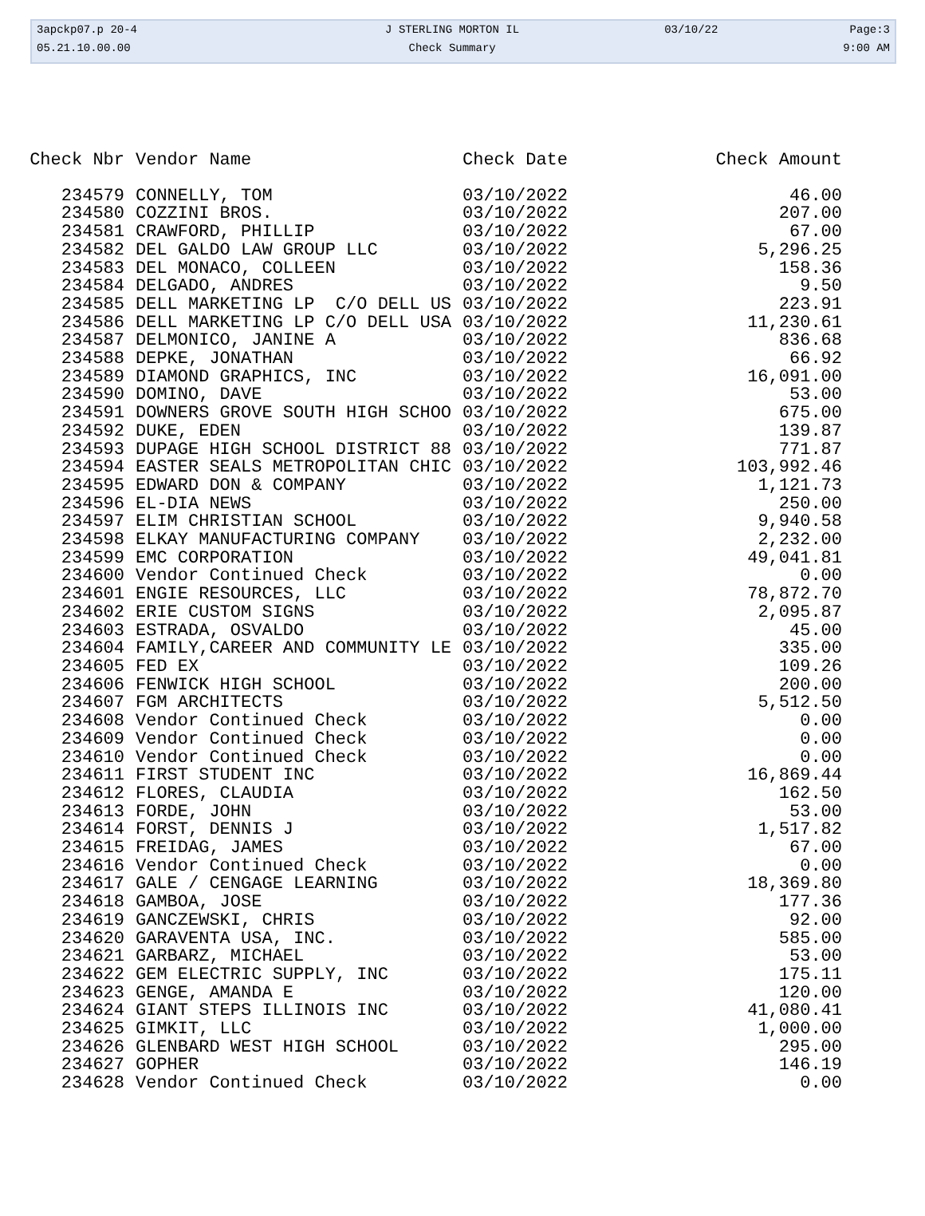| 3apckp07.p 20-4 | J STERLING MORTON IL | 03/10/22 | Page:3 |
| 05.21.10.00.00 | Check Summary | | 9:00 AM |
| Check Nbr | Vendor Name | Check Date | Check Amount |
| --- | --- | --- | --- |
| 234579 | CONNELLY, TOM | 03/10/2022 | 46.00 |
| 234580 | COZZINI BROS. | 03/10/2022 | 207.00 |
| 234581 | CRAWFORD, PHILLIP | 03/10/2022 | 67.00 |
| 234582 | DEL GALDO LAW GROUP LLC | 03/10/2022 | 5,296.25 |
| 234583 | DEL MONACO, COLLEEN | 03/10/2022 | 158.36 |
| 234584 | DELGADO, ANDRES | 03/10/2022 | 9.50 |
| 234585 | DELL MARKETING LP C/O DELL US | 03/10/2022 | 223.91 |
| 234586 | DELL MARKETING LP C/O DELL USA | 03/10/2022 | 11,230.61 |
| 234587 | DELMONICO, JANINE A | 03/10/2022 | 836.68 |
| 234588 | DEPKE, JONATHAN | 03/10/2022 | 66.92 |
| 234589 | DIAMOND GRAPHICS, INC | 03/10/2022 | 16,091.00 |
| 234590 | DOMINO, DAVE | 03/10/2022 | 53.00 |
| 234591 | DOWNERS GROVE SOUTH HIGH SCHOO | 03/10/2022 | 675.00 |
| 234592 | DUKE, EDEN | 03/10/2022 | 139.87 |
| 234593 | DUPAGE HIGH SCHOOL DISTRICT 88 | 03/10/2022 | 771.87 |
| 234594 | EASTER SEALS METROPOLITAN CHIC | 03/10/2022 | 103,992.46 |
| 234595 | EDWARD DON & COMPANY | 03/10/2022 | 1,121.73 |
| 234596 | EL-DIA NEWS | 03/10/2022 | 250.00 |
| 234597 | ELIM CHRISTIAN SCHOOL | 03/10/2022 | 9,940.58 |
| 234598 | ELKAY MANUFACTURING COMPANY | 03/10/2022 | 2,232.00 |
| 234599 | EMC CORPORATION | 03/10/2022 | 49,041.81 |
| 234600 | Vendor Continued Check | 03/10/2022 | 0.00 |
| 234601 | ENGIE RESOURCES, LLC | 03/10/2022 | 78,872.70 |
| 234602 | ERIE CUSTOM SIGNS | 03/10/2022 | 2,095.87 |
| 234603 | ESTRADA, OSVALDO | 03/10/2022 | 45.00 |
| 234604 | FAMILY,CAREER AND COMMUNITY LE | 03/10/2022 | 335.00 |
| 234605 | FED EX | 03/10/2022 | 109.26 |
| 234606 | FENWICK HIGH SCHOOL | 03/10/2022 | 200.00 |
| 234607 | FGM ARCHITECTS | 03/10/2022 | 5,512.50 |
| 234608 | Vendor Continued Check | 03/10/2022 | 0.00 |
| 234609 | Vendor Continued Check | 03/10/2022 | 0.00 |
| 234610 | Vendor Continued Check | 03/10/2022 | 0.00 |
| 234611 | FIRST STUDENT INC | 03/10/2022 | 16,869.44 |
| 234612 | FLORES, CLAUDIA | 03/10/2022 | 162.50 |
| 234613 | FORDE, JOHN | 03/10/2022 | 53.00 |
| 234614 | FORST, DENNIS J | 03/10/2022 | 1,517.82 |
| 234615 | FREIDAG, JAMES | 03/10/2022 | 67.00 |
| 234616 | Vendor Continued Check | 03/10/2022 | 0.00 |
| 234617 | GALE / CENGAGE LEARNING | 03/10/2022 | 18,369.80 |
| 234618 | GAMBOA, JOSE | 03/10/2022 | 177.36 |
| 234619 | GANCZEWSKI, CHRIS | 03/10/2022 | 92.00 |
| 234620 | GARAVENTA USA, INC. | 03/10/2022 | 585.00 |
| 234621 | GARBARZ, MICHAEL | 03/10/2022 | 53.00 |
| 234622 | GEM ELECTRIC SUPPLY, INC | 03/10/2022 | 175.11 |
| 234623 | GENGE, AMANDA E | 03/10/2022 | 120.00 |
| 234624 | GIANT STEPS ILLINOIS INC | 03/10/2022 | 41,080.41 |
| 234625 | GIMKIT, LLC | 03/10/2022 | 1,000.00 |
| 234626 | GLENBARD WEST HIGH SCHOOL | 03/10/2022 | 295.00 |
| 234627 | GOPHER | 03/10/2022 | 146.19 |
| 234628 | Vendor Continued Check | 03/10/2022 | 0.00 |